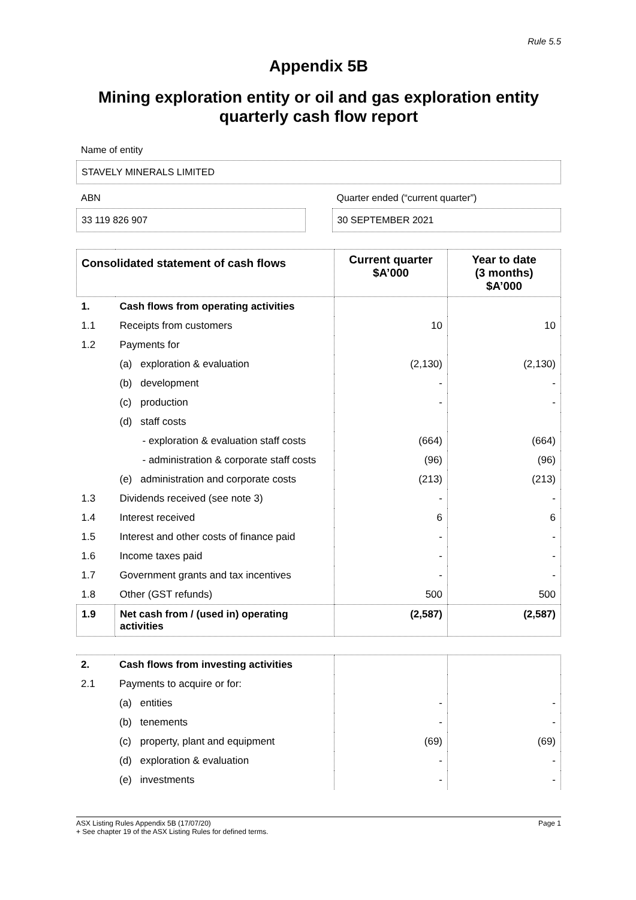Rule 5.5
Appendix 5B
Mining exploration entity or oil and gas exploration entity
quarterly cash flow report
Name of entity
STAVELY MINERALS LIMITED
ABN
33 119 826 907
Quarter ended (“current quarter”)
30 SEPTEMBER 2021
| Consolidated statement of cash flows | | Current quarter $A’000 | Year to date (3 months) $A’000 |
| --- | --- | --- | --- |
| 1. | Cash flows from operating activities | | |
| 1.1 | Receipts from customers | 10 | 10 |
| 1.2 | Payments for | | |
| | (a) exploration & evaluation | (2,130) | (2,130) |
| | (b) development | - | - |
| | (c) production | - | - |
| | (d) staff costs | | |
| | - exploration & evaluation staff costs | (664) | (664) |
| | - administration & corporate staff costs | (96) | (96) |
| | (e) administration and corporate costs | (213) | (213) |
| 1.3 | Dividends received (see note 3) | - | - |
| 1.4 | Interest received | 6 | 6 |
| 1.5 | Interest and other costs of finance paid | - | - |
| 1.6 | Income taxes paid | - | - |
| 1.7 | Government grants and tax incentives | - | - |
| 1.8 | Other (GST refunds) | 500 | 500 |
| 1.9 | Net cash from / (used in) operating activities | (2,587) | (2,587) |
| 2. | Cash flows from investing activities | | |
| 2.1 | Payments to acquire or for: | | |
| | (a) entities | - | - |
| | (b) tenements | - | - |
| | (c) property, plant and equipment | (69) | (69) |
| | (d) exploration & evaluation | - | - |
| | (e) investments | - | - |
ASX Listing Rules Appendix 5B (17/07/20)
+ See chapter 19 of the ASX Listing Rules for defined terms.
Page 1